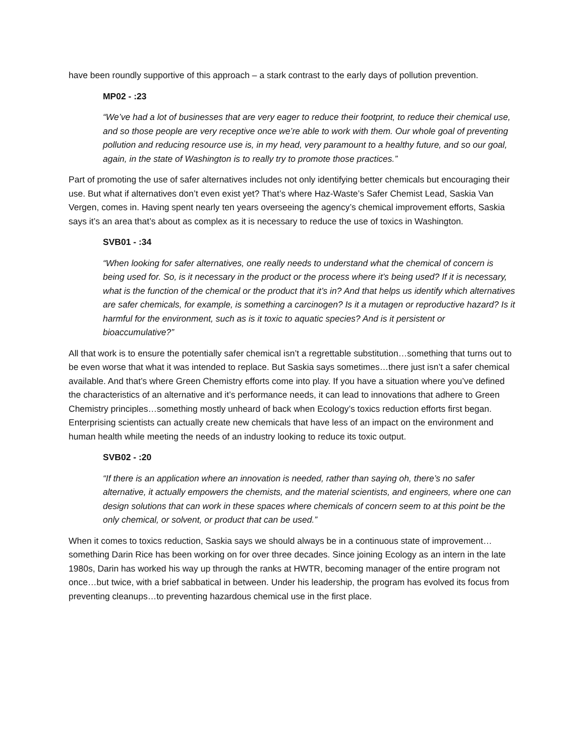have been roundly supportive of this approach – a stark contrast to the early days of pollution prevention.
MP02 - :23
“We’ve had a lot of businesses that are very eager to reduce their footprint, to reduce their chemical use, and so those people are very receptive once we’re able to work with them. Our whole goal of preventing pollution and reducing resource use is, in my head, very paramount to a healthy future, and so our goal, again, in the state of Washington is to really try to promote those practices.”
Part of promoting the use of safer alternatives includes not only identifying better chemicals but encouraging their use. But what if alternatives don’t even exist yet? That’s where Haz-Waste’s Safer Chemist Lead, Saskia Van Vergen, comes in. Having spent nearly ten years overseeing the agency’s chemical improvement efforts, Saskia says it’s an area that’s about as complex as it is necessary to reduce the use of toxics in Washington.
SVB01 - :34
“When looking for safer alternatives, one really needs to understand what the chemical of concern is being used for. So, is it necessary in the product or the process where it’s being used? If it is necessary, what is the function of the chemical or the product that it’s in? And that helps us identify which alternatives are safer chemicals, for example, is something a carcinogen? Is it a mutagen or reproductive hazard? Is it harmful for the environment, such as is it toxic to aquatic species? And is it persistent or bioaccumulative?”
All that work is to ensure the potentially safer chemical isn’t a regrettable substitution…something that turns out to be even worse that what it was intended to replace. But Saskia says sometimes…there just isn’t a safer chemical available. And that’s where Green Chemistry efforts come into play. If you have a situation where you’ve defined the characteristics of an alternative and it’s performance needs, it can lead to innovations that adhere to Green Chemistry principles…something mostly unheard of back when Ecology’s toxics reduction efforts first began. Enterprising scientists can actually create new chemicals that have less of an impact on the environment and human health while meeting the needs of an industry looking to reduce its toxic output.
SVB02 - :20
“If there is an application where an innovation is needed, rather than saying oh, there’s no safer alternative, it actually empowers the chemists, and the material scientists, and engineers, where one can design solutions that can work in these spaces where chemicals of concern seem to at this point be the only chemical, or solvent, or product that can be used.”
When it comes to toxics reduction, Saskia says we should always be in a continuous state of improvement…something Darin Rice has been working on for over three decades. Since joining Ecology as an intern in the late 1980s, Darin has worked his way up through the ranks at HWTR, becoming manager of the entire program not once…but twice, with a brief sabbatical in between. Under his leadership, the program has evolved its focus from preventing cleanups…to preventing hazardous chemical use in the first place.